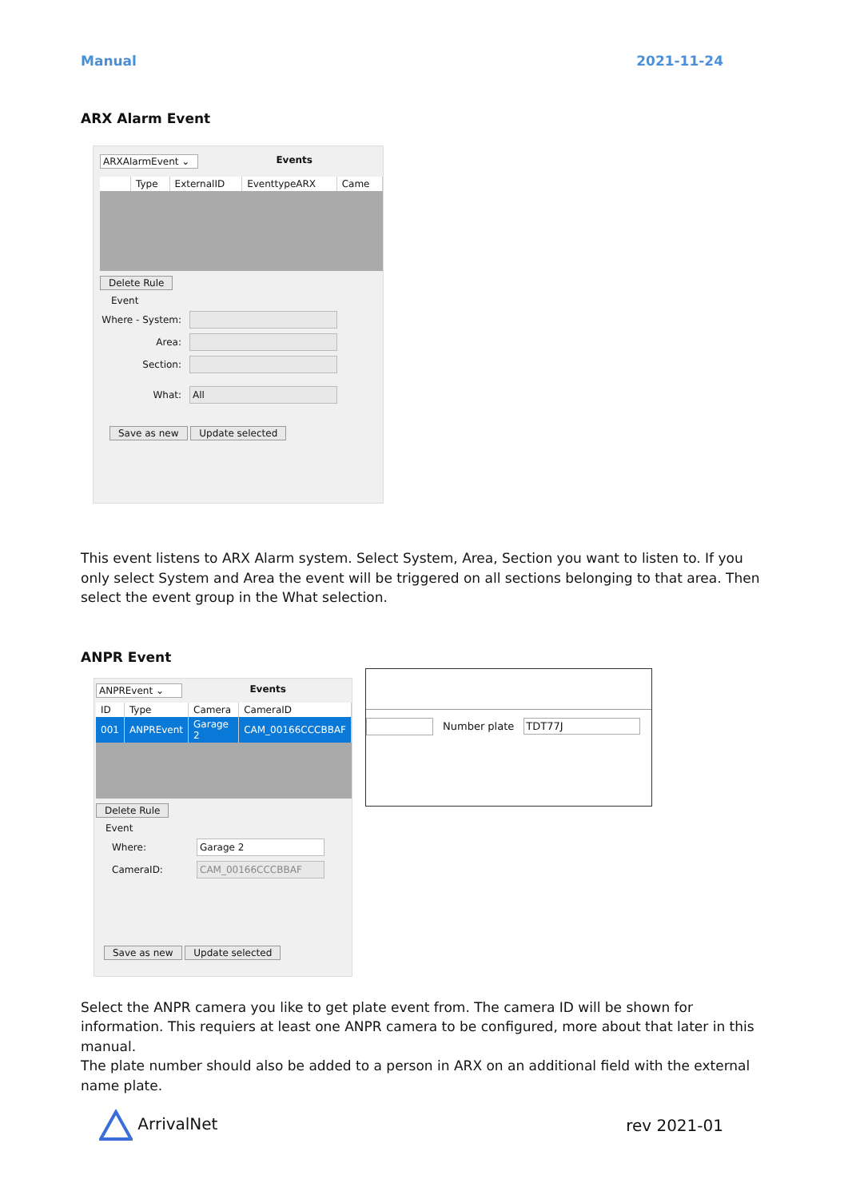Manual 2021-11-24
ARX Alarm Event
ARXAlarmEvent ⌄ Events
| | Type | ExternalID | EventtypeARX | Came |
| --- | --- | --- | --- | --- |
Delete Rule
Event
Where - System:
Area:
Section:
What: All
Save as new Update selected
This event listens to ARX Alarm system. Select System, Area, Section you want to listen to. If you only select System and Area the event will be triggered on all sections belonging to that area. Then select the event group in the What selection.
ANPR Event
ANPREvent ⌄ Events
| ID | Type | Camera | CameraID |
| --- | --- | --- | --- |
| 001 | ANPREvent | Garage 2 | CAM_00166CCCBBAF |
Delete Rule
Event
Where: Garage 2
CameraID: CAM_00166CCCBBAF
Save as new Update selected
Number plate TDT77J
Select the ANPR camera you like to get plate event from. The camera ID will be shown for information. This requiers at least one ANPR camera to be configured, more about that later in this manual.
The plate number should also be added to a person in ARX on an additional field with the external name plate.
ArrivalNet rev 2021-01